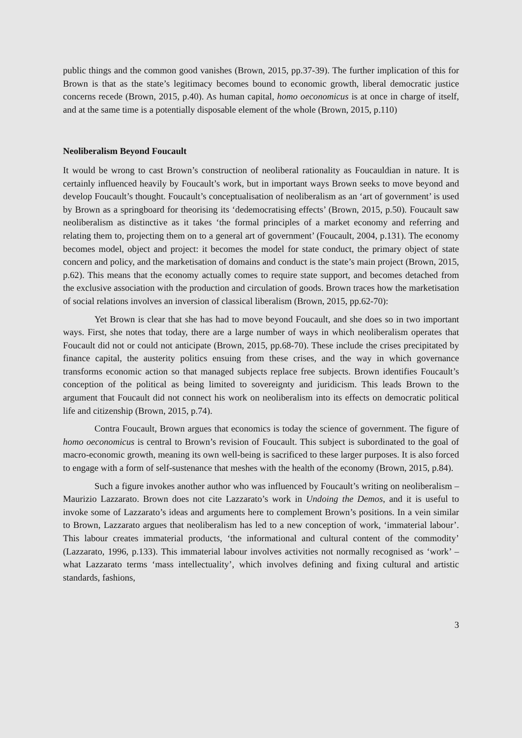public things and the common good vanishes (Brown, 2015, pp.37-39). The further implication of this for Brown is that as the state’s legitimacy becomes bound to economic growth, liberal democratic justice concerns recede (Brown, 2015, p.40). As human capital, homo oeconomicus is at once in charge of itself, and at the same time is a potentially disposable element of the whole (Brown, 2015, p.110)
Neoliberalism Beyond Foucault
It would be wrong to cast Brown’s construction of neoliberal rationality as Foucauldian in nature. It is certainly influenced heavily by Foucault’s work, but in important ways Brown seeks to move beyond and develop Foucault’s thought. Foucault’s conceptualisation of neoliberalism as an ‘art of government’ is used by Brown as a springboard for theorising its ‘dedemocratising effects’ (Brown, 2015, p.50). Foucault saw neoliberalism as distinctive as it takes ‘the formal principles of a market economy and referring and relating them to, projecting them on to a general art of government’ (Foucault, 2004, p.131). The economy becomes model, object and project: it becomes the model for state conduct, the primary object of state concern and policy, and the marketisation of domains and conduct is the state’s main project (Brown, 2015, p.62). This means that the economy actually comes to require state support, and becomes detached from the exclusive association with the production and circulation of goods. Brown traces how the marketisation of social relations involves an inversion of classical liberalism (Brown, 2015, pp.62-70):
Yet Brown is clear that she has had to move beyond Foucault, and she does so in two important ways. First, she notes that today, there are a large number of ways in which neoliberalism operates that Foucault did not or could not anticipate (Brown, 2015, pp.68-70). These include the crises precipitated by finance capital, the austerity politics ensuing from these crises, and the way in which governance transforms economic action so that managed subjects replace free subjects. Brown identifies Foucault’s conception of the political as being limited to sovereignty and juridicism. This leads Brown to the argument that Foucault did not connect his work on neoliberalism into its effects on democratic political life and citizenship (Brown, 2015, p.74).
Contra Foucault, Brown argues that economics is today the science of government. The figure of homo oeconomicus is central to Brown’s revision of Foucault. This subject is subordinated to the goal of macro-economic growth, meaning its own well-being is sacrificed to these larger purposes. It is also forced to engage with a form of self-sustenance that meshes with the health of the economy (Brown, 2015, p.84).
Such a figure invokes another author who was influenced by Foucault’s writing on neoliberalism – Maurizio Lazzarato. Brown does not cite Lazzarato’s work in Undoing the Demos, and it is useful to invoke some of Lazzarato’s ideas and arguments here to complement Brown’s positions. In a vein similar to Brown, Lazzarato argues that neoliberalism has led to a new conception of work, ‘immaterial labour’. This labour creates immaterial products, ‘the informational and cultural content of the commodity’ (Lazzarato, 1996, p.133). This immaterial labour involves activities not normally recognised as ‘work’ – what Lazzarato terms ‘mass intellectuality’, which involves defining and fixing cultural and artistic standards, fashions,
3